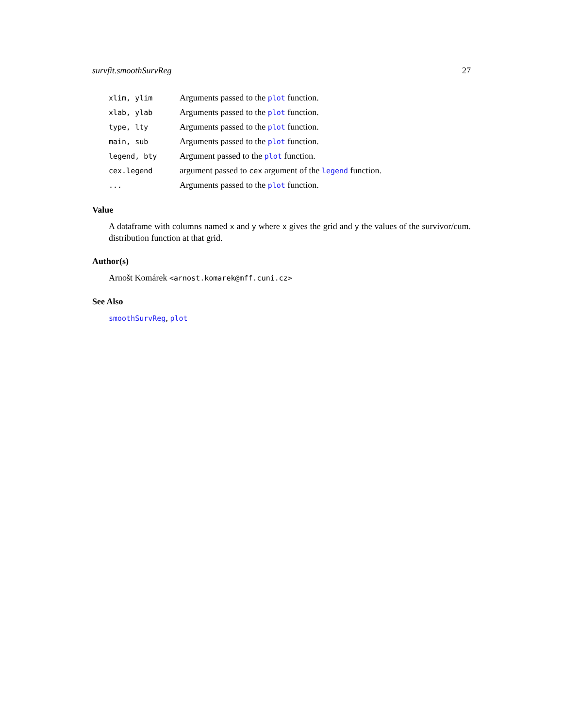survfit.smoothSurvReg 27
| xlim, ylim | Arguments passed to the plot function. |
| xlab, ylab | Arguments passed to the plot function. |
| type, lty | Arguments passed to the plot function. |
| main, sub | Arguments passed to the plot function. |
| legend, bty | Argument passed to the plot function. |
| cex.legend | argument passed to cex argument of the legend function. |
| ... | Arguments passed to the plot function. |
Value
A dataframe with columns named x and y where x gives the grid and y the values of the survivor/cum. distribution function at that grid.
Author(s)
Arnošt Komárek <arnost.komarek@mff.cuni.cz>
See Also
smoothSurvReg, plot